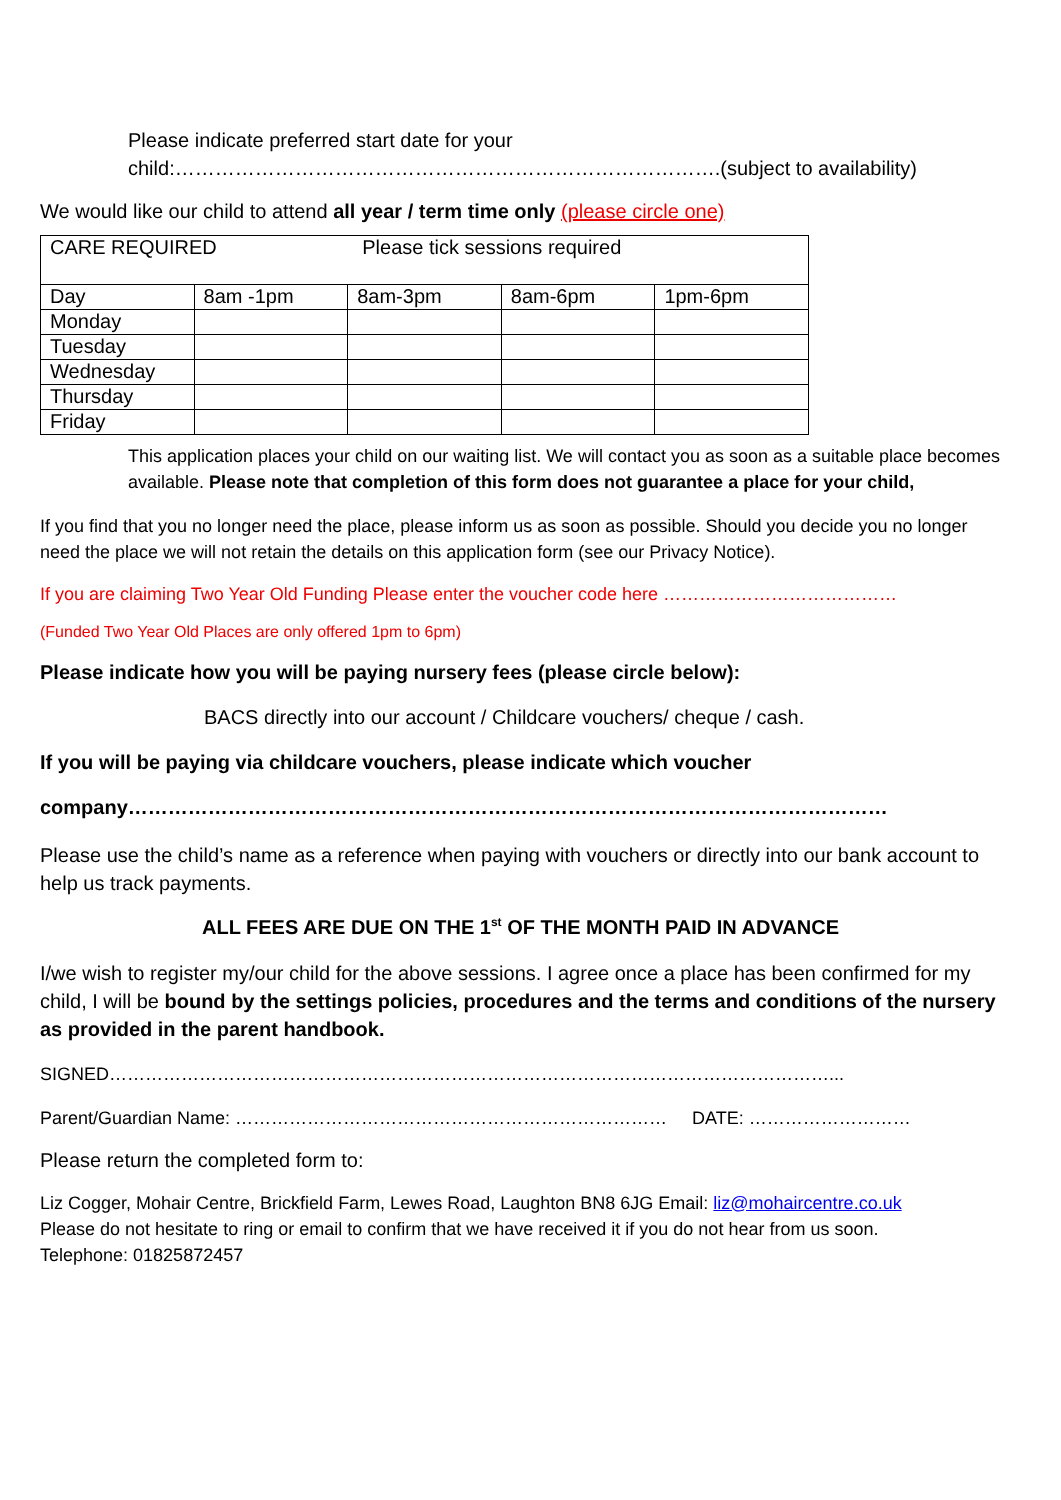Please indicate preferred start date for your
child:……………………………………………………………………….(subject to availability)
We would like our child to attend all year / term time only (please circle one)
| CARE REQUIRED Please tick sessions required | | | | |
| Day | 8am -1pm | 8am-3pm | 8am-6pm | 1pm-6pm |
| Monday | | | | |
| Tuesday | | | | |
| Wednesday | | | | |
| Thursday | | | | |
| Friday | | | | |
This application places your child on our waiting list. We will contact you as soon as a suitable place becomes available. Please note that completion of this form does not guarantee a place for your child,
If you find that you no longer need the place, please inform us as soon as possible. Should you decide you no longer need the place we will not retain the details on this application form (see our Privacy Notice).
If you are claiming Two Year Old Funding Please enter the voucher code here …………………………………
(Funded Two Year Old Places are only offered 1pm to 6pm)
Please indicate how you will be paying nursery fees (please circle below):
BACS directly into our account / Childcare vouchers/ cheque / cash.
If you will be paying via childcare vouchers, please indicate which voucher
company……………………………………………………………………………………………………
Please use the child’s name as a reference when paying with vouchers or directly into our bank account to help us track payments.
ALL FEES ARE DUE ON THE 1<sup>st</sup> OF THE MONTH PAID IN ADVANCE
I/we wish to register my/our child for the above sessions. I agree once a place has been confirmed for my child, I will be bound by the settings policies, procedures and the terms and conditions of the nursery as provided in the parent handbook.
SIGNED…………………………………………………………………………………………………………...
Parent/Guardian Name: ……………………………………………………………… DATE: ………………………
Please return the completed form to:
Liz Cogger, Mohair Centre, Brickfield Farm, Lewes Road, Laughton BN8 6JG Email: liz@mohaircentre.co.uk
Please do not hesitate to ring or email to confirm that we have received it if you do not hear from us soon.
Telephone: 01825872457